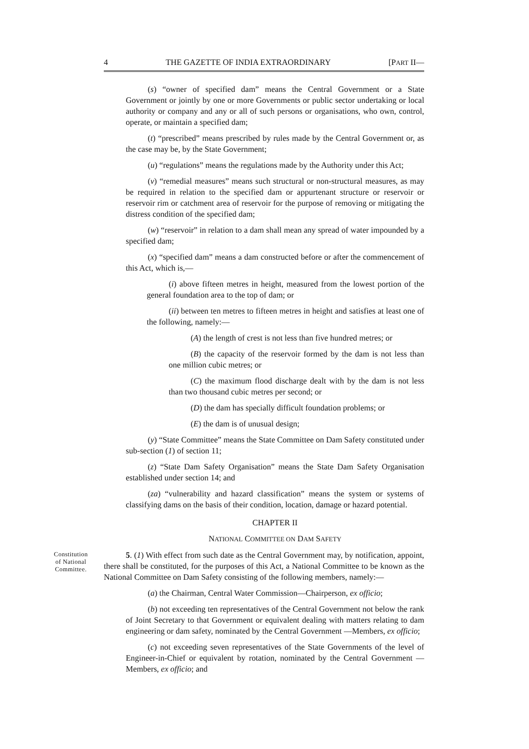4 THE GAZETTE OF INDIA EXTRAORDINARY [PART II—
(s) “owner of specified dam” means the Central Government or a State Government or jointly by one or more Governments or public sector undertaking or local authority or company and any or all of such persons or organisations, who own, control, operate, or maintain a specified dam;
(t) “prescribed” means prescribed by rules made by the Central Government or, as the case may be, by the State Government;
(u) “regulations” means the regulations made by the Authority under this Act;
(v) “remedial measures” means such structural or non-structural measures, as may be required in relation to the specified dam or appurtenant structure or reservoir or reservoir rim or catchment area of reservoir for the purpose of removing or mitigating the distress condition of the specified dam;
(w) “reservoir” in relation to a dam shall mean any spread of water impounded by a specified dam;
(x) “specified dam” means a dam constructed before or after the commencement of this Act, which is,—
(i) above fifteen metres in height, measured from the lowest portion of the general foundation area to the top of dam; or
(ii) between ten metres to fifteen metres in height and satisfies at least one of the following, namely:—
(A) the length of crest is not less than five hundred metres; or
(B) the capacity of the reservoir formed by the dam is not less than one million cubic metres; or
(C) the maximum flood discharge dealt with by the dam is not less than two thousand cubic metres per second; or
(D) the dam has specially difficult foundation problems; or
(E) the dam is of unusual design;
(y) “State Committee” means the State Committee on Dam Safety constituted under sub-section (1) of section 11;
(z) “State Dam Safety Organisation” means the State Dam Safety Organisation established under section 14; and
(za) “vulnerability and hazard classification” means the system or systems of classifying dams on the basis of their condition, location, damage or hazard potential.
CHAPTER II
NATIONAL COMMITTEE ON DAM SAFETY
Constitution of National Committee.
5. (1) With effect from such date as the Central Government may, by notification, appoint, there shall be constituted, for the purposes of this Act, a National Committee to be known as the National Committee on Dam Safety consisting of the following members, namely:—
(a) the Chairman, Central Water Commission—Chairperson, ex officio;
(b) not exceeding ten representatives of the Central Government not below the rank of Joint Secretary to that Government or equivalent dealing with matters relating to dam engineering or dam safety, nominated by the Central Government —Members, ex officio;
(c) not exceeding seven representatives of the State Governments of the level of Engineer-in-Chief or equivalent by rotation, nominated by the Central Government —Members, ex officio; and